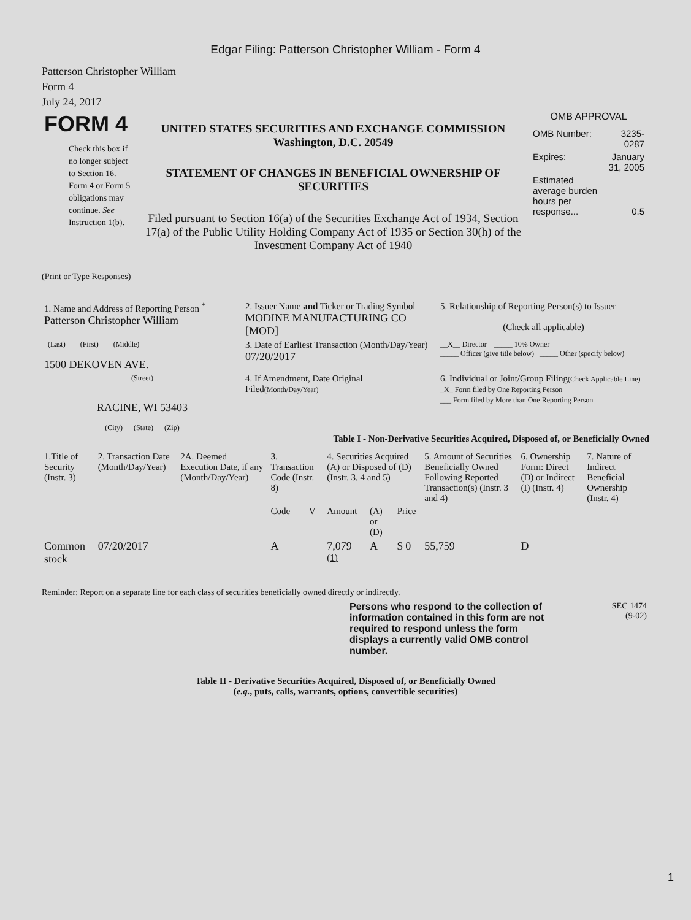Edgar Filing: Patterson Christopher William - Form 4
Patterson Christopher William
Form 4
July 24, 2017
| FORM 4 Check this box if no longer subject to Section 16. Form 4 or Form 5 obligations may continue. See Instruction 1(b). | UNITED STATES SECURITIES AND EXCHANGE COMMISSION Washington, D.C. 20549 STATEMENT OF CHANGES IN BENEFICIAL OWNERSHIP OF SECURITIES Filed pursuant to Section 16(a) of the Securities Exchange Act of 1934, Section 17(a) of the Public Utility Holding Company Act of 1935 or Section 30(h) of the Investment Company Act of 1940 | OMB APPROVAL / OMB Number: / 3235-0287 / / Expires: / January 31, 2005 / / Estimated average burden hours per response... / 0.5 / |
(Print or Type Responses)
| 1. Name and Address of Reporting Person <sup>*</sup> Patterson Christopher William | 2. Issuer Name and Ticker or Trading Symbol MODINE MANUFACTURING CO [MOD] | 5. Relationship of Reporting Person(s) to Issuer (Check all applicable) |
| (Last) (First) (Middle) 1500 DEKOVEN AVE. | 3. Date of Earliest Transaction (Month/Day/Year) 07/20/2017 | __X__ Director _____ 10% Owner _____ Officer (give title below) _____ Other (specify below) |
| (Street) RACINE, WI 53403 (City) (State) (Zip) | 4. If Amendment, Date Original Filed (Month/Day/Year) | 6. Individual or Joint/Group Filing (Check Applicable Line) _X_ Form filed by One Reporting Person ___ Form filed by More than One Reporting Person |
Table I - Non-Derivative Securities Acquired, Disposed of, or Beneficially Owned
| 1.Title of Security (Instr. 3) | 2. Transaction Date (Month/Day/Year) | 2A. Deemed Execution Date, if any (Month/Day/Year) | 3. Transaction Code (Instr. 8) | | 4. Securities Acquired (A) or Disposed of (D) (Instr. 3, 4 and 5) | | | 5. Amount of Securities Beneficially Owned Following Reported Transaction(s) (Instr. 3 and 4) | 6. Ownership Form: Direct (D) or Indirect (I) (Instr. 4) | 7. Nature of Indirect Beneficial Ownership (Instr. 4) |
| --- | --- | --- | --- | --- | --- | --- | --- | --- | --- | --- |
| | | | Code | V | Amount | (A) or (D) | Price | | | |
| Common stock | 07/20/2017 | | A | | 7,079 <sup>(1)</sup> | A | $ 0 | 55,759 | D | |
Reminder: Report on a separate line for each class of securities beneficially owned directly or indirectly.
| | Persons who respond to the collection of information contained in this form are not required to respond unless the form displays a currently valid OMB control number. | SEC 1474 (9-02) |
Table II - Derivative Securities Acquired, Disposed of, or Beneficially Owned
(e.g., puts, calls, warrants, options, convertible securities)
1